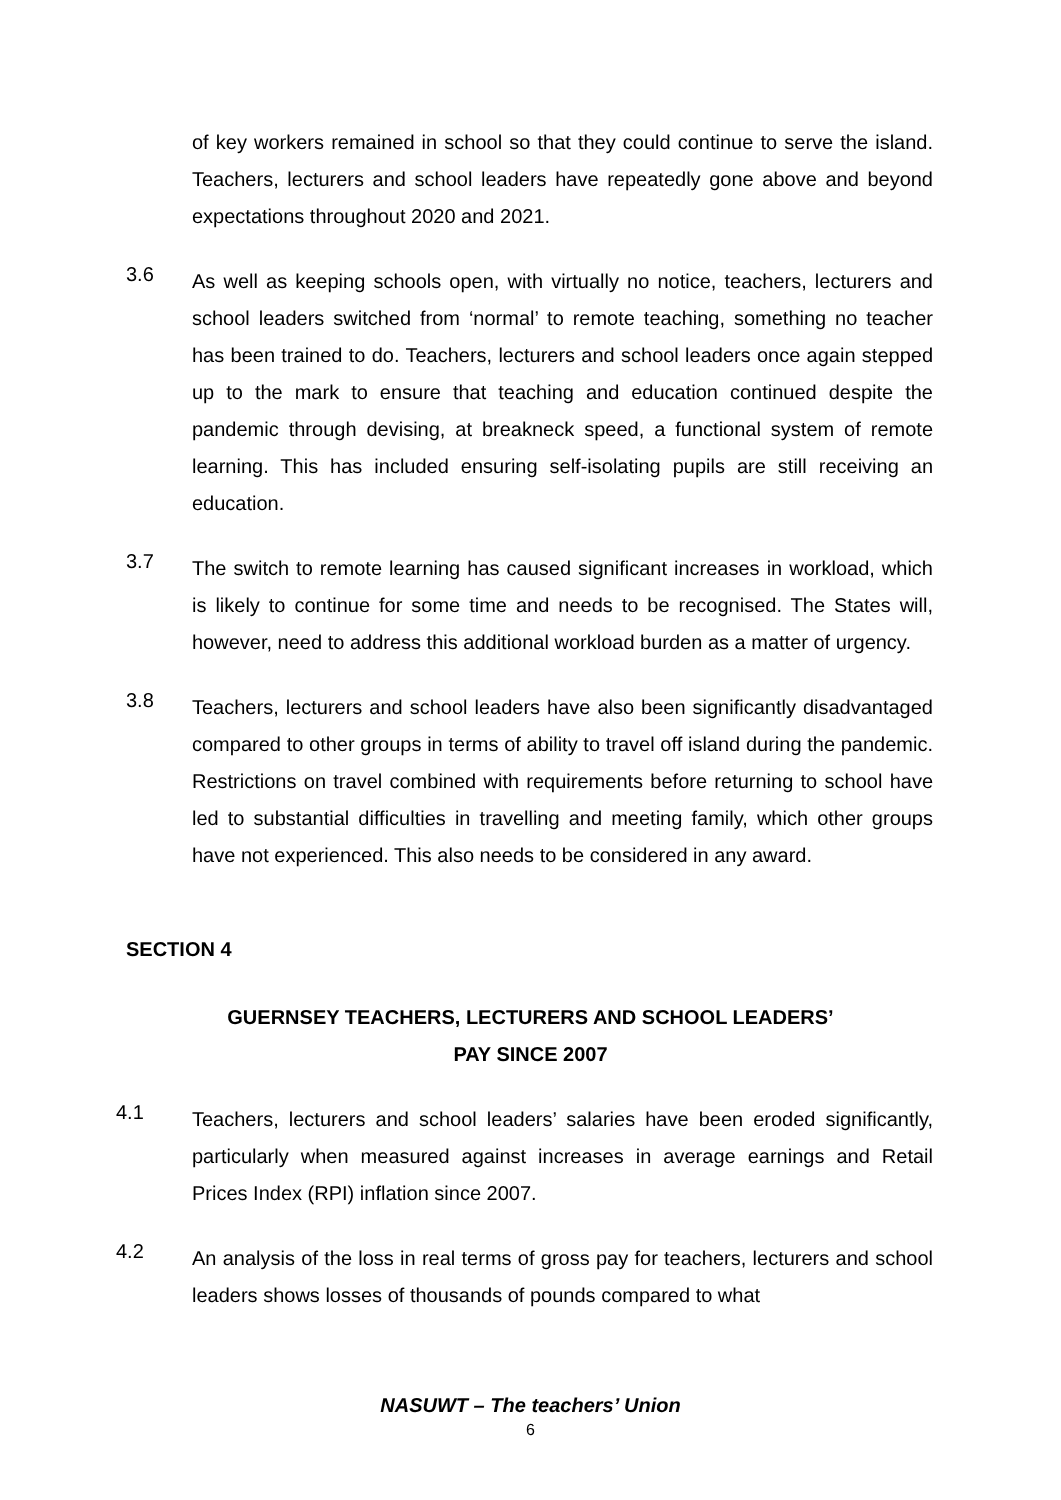of key workers remained in school so that they could continue to serve the island. Teachers, lecturers and school leaders have repeatedly gone above and beyond expectations throughout 2020 and 2021.
3.6
As well as keeping schools open, with virtually no notice, teachers, lecturers and school leaders switched from ‘normal’ to remote teaching, something no teacher has been trained to do. Teachers, lecturers and school leaders once again stepped up to the mark to ensure that teaching and education continued despite the pandemic through devising, at breakneck speed, a functional system of remote learning. This has included ensuring self-isolating pupils are still receiving an education.
3.7
The switch to remote learning has caused significant increases in workload, which is likely to continue for some time and needs to be recognised. The States will, however, need to address this additional workload burden as a matter of urgency.
3.8
Teachers, lecturers and school leaders have also been significantly disadvantaged compared to other groups in terms of ability to travel off island during the pandemic. Restrictions on travel combined with requirements before returning to school have led to substantial difficulties in travelling and meeting family, which other groups have not experienced. This also needs to be considered in any award.
SECTION 4
GUERNSEY TEACHERS, LECTURERS AND SCHOOL LEADERS’
PAY SINCE 2007
4.1
Teachers, lecturers and school leaders’ salaries have been eroded significantly, particularly when measured against increases in average earnings and Retail Prices Index (RPI) inflation since 2007.
4.2
An analysis of the loss in real terms of gross pay for teachers, lecturers and school leaders shows losses of thousands of pounds compared to what
NASUWT – The teachers’ Union
6